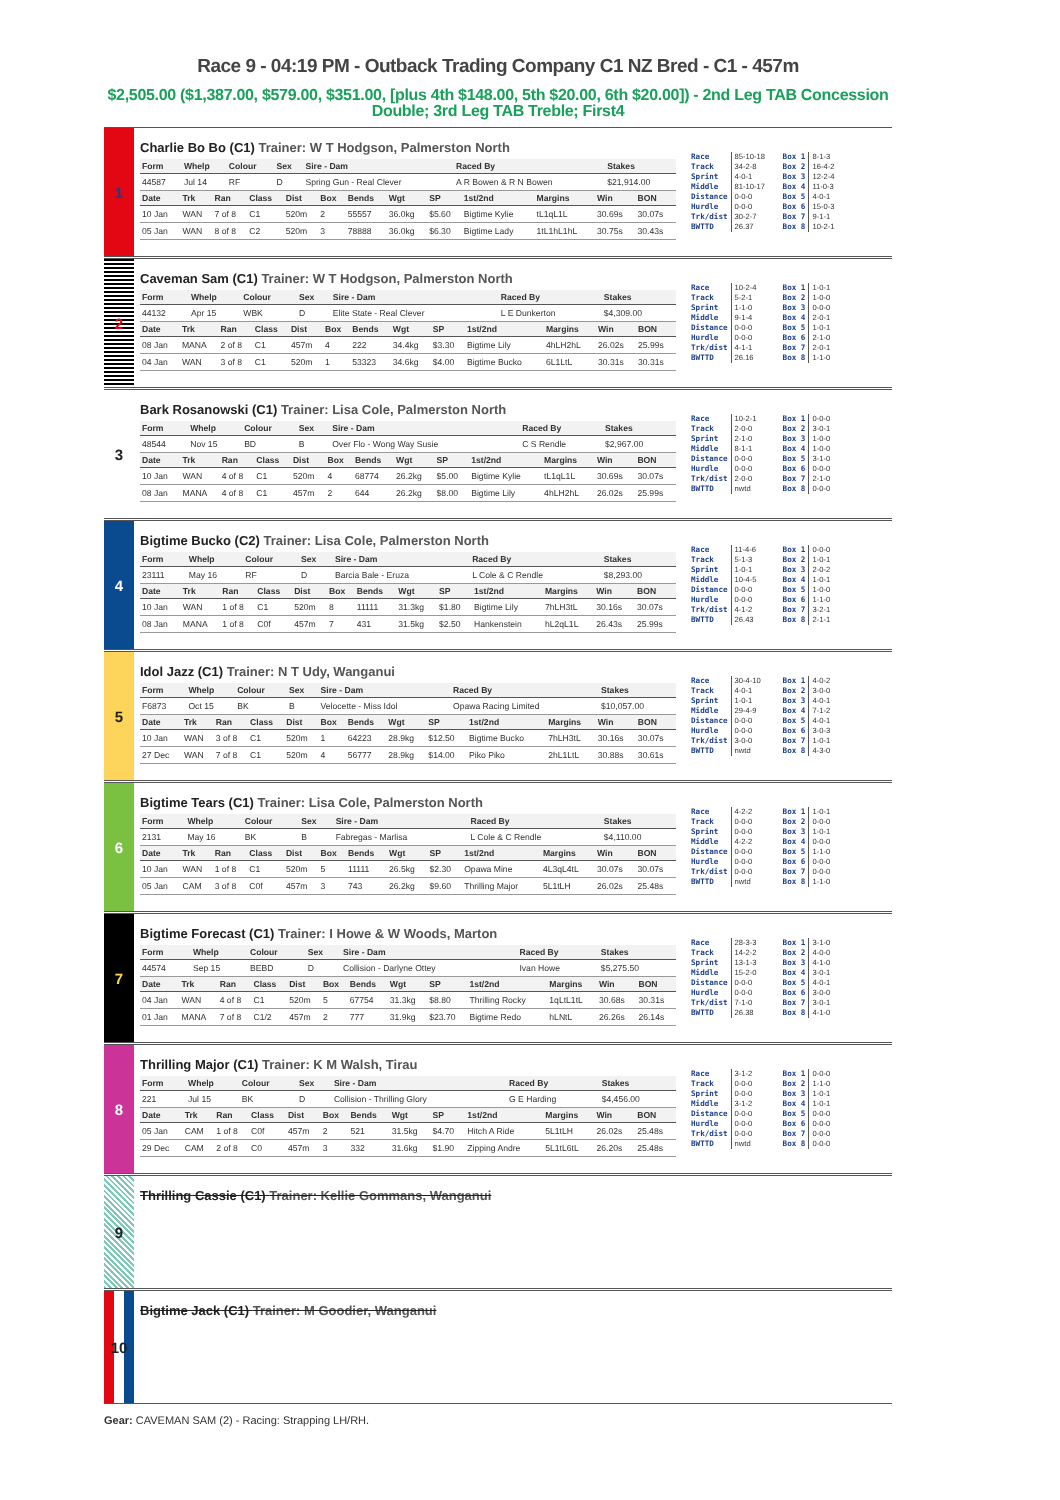Race 9 - 04:19 PM - Outback Trading Company C1 NZ Bred - C1 - 457m
$2,505.00 ($1,387.00, $579.00, $351.00, [plus 4th $148.00, 5th $20.00, 6th $20.00]) - 2nd Leg TAB Concession Double; 3rd Leg TAB Treble; First4
1
Charlie Bo Bo (C1) Trainer: W T Hodgson, Palmerston North
| Form | Whelp | Colour | Sex | Sire - Dam | Raced By | Stakes |
| --- | --- | --- | --- | --- | --- | --- |
| 44587 | Jul 14 | RF | D | Spring Gun - Real Clever | A R Bowen & R N Bowen | $21,914.00 |
| Date | Trk | Ran | Class | Dist | Box | Bends | Wgt | SP | 1st/2nd | Margins | Win | BON |
| --- | --- | --- | --- | --- | --- | --- | --- | --- | --- | --- | --- | --- |
| 10 Jan | WAN | 7 of 8 | C1 | 520m | 2 | 55557 | 36.0kg | $5.60 | Bigtime Kylie | tL1qL1L | 30.69s | 30.07s |
| 05 Jan | WAN | 8 of 8 | C2 | 520m | 3 | 78888 | 36.0kg | $6.30 | Bigtime Lady | 1tL1hL1hL | 30.75s | 30.43s |
| Race | 85-10-18 | Box 1 | 8-1-3 |
| Track | 34-2-8 | Box 2 | 16-4-2 |
| Sprint | 4-0-1 | Box 3 | 12-2-4 |
| Middle | 81-10-17 | Box 4 | 11-0-3 |
| Distance | 0-0-0 | Box 5 | 4-0-1 |
| Hurdle | 0-0-0 | Box 6 | 15-0-3 |
| Trk/dist | 30-2-7 | Box 7 | 9-1-1 |
| BWTTD | 26.37 | Box 8 | 10-2-1 |
2
Caveman Sam (C1) Trainer: W T Hodgson, Palmerston North
| Form | Whelp | Colour | Sex | Sire - Dam | Raced By | Stakes |
| --- | --- | --- | --- | --- | --- | --- |
| 44132 | Apr 15 | WBK | D | Elite State - Real Clever | L E Dunkerton | $4,309.00 |
| Date | Trk | Ran | Class | Dist | Box | Bends | Wgt | SP | 1st/2nd | Margins | Win | BON |
| --- | --- | --- | --- | --- | --- | --- | --- | --- | --- | --- | --- | --- |
| 08 Jan | MANA | 2 of 8 | C1 | 457m | 4 | 222 | 34.4kg | $3.30 | Bigtime Lily | 4hLH2hL | 26.02s | 25.99s |
| 04 Jan | WAN | 3 of 8 | C1 | 520m | 1 | 53323 | 34.6kg | $4.00 | Bigtime Bucko | 6L1LtL | 30.31s | 30.31s |
| Race | 10-2-4 | Box 1 | 1-0-1 |
| Track | 5-2-1 | Box 2 | 1-0-0 |
| Sprint | 1-1-0 | Box 3 | 0-0-0 |
| Middle | 9-1-4 | Box 4 | 2-0-1 |
| Distance | 0-0-0 | Box 5 | 1-0-1 |
| Hurdle | 0-0-0 | Box 6 | 2-1-0 |
| Trk/dist | 4-1-1 | Box 7 | 2-0-1 |
| BWTTD | 26.16 | Box 8 | 1-1-0 |
3
Bark Rosanowski (C1) Trainer: Lisa Cole, Palmerston North
| Form | Whelp | Colour | Sex | Sire - Dam | Raced By | Stakes |
| --- | --- | --- | --- | --- | --- | --- |
| 48544 | Nov 15 | BD | B | Over Flo - Wong Way Susie | C S Rendle | $2,967.00 |
| Date | Trk | Ran | Class | Dist | Box | Bends | Wgt | SP | 1st/2nd | Margins | Win | BON |
| --- | --- | --- | --- | --- | --- | --- | --- | --- | --- | --- | --- | --- |
| 10 Jan | WAN | 4 of 8 | C1 | 520m | 4 | 68774 | 26.2kg | $5.00 | Bigtime Kylie | tL1qL1L | 30.69s | 30.07s |
| 08 Jan | MANA | 4 of 8 | C1 | 457m | 2 | 644 | 26.2kg | $8.00 | Bigtime Lily | 4hLH2hL | 26.02s | 25.99s |
| Race | 10-2-1 | Box 1 | 0-0-0 |
| Track | 2-0-0 | Box 2 | 3-0-1 |
| Sprint | 2-1-0 | Box 3 | 1-0-0 |
| Middle | 8-1-1 | Box 4 | 1-0-0 |
| Distance | 0-0-0 | Box 5 | 3-1-0 |
| Hurdle | 0-0-0 | Box 6 | 0-0-0 |
| Trk/dist | 2-0-0 | Box 7 | 2-1-0 |
| BWTTD | nwtd | Box 8 | 0-0-0 |
4
Bigtime Bucko (C2) Trainer: Lisa Cole, Palmerston North
| Form | Whelp | Colour | Sex | Sire - Dam | Raced By | Stakes |
| --- | --- | --- | --- | --- | --- | --- |
| 23111 | May 16 | RF | D | Barcia Bale - Eruza | L Cole & C Rendle | $8,293.00 |
| Date | Trk | Ran | Class | Dist | Box | Bends | Wgt | SP | 1st/2nd | Margins | Win | BON |
| --- | --- | --- | --- | --- | --- | --- | --- | --- | --- | --- | --- | --- |
| 10 Jan | WAN | 1 of 8 | C1 | 520m | 8 | 11111 | 31.3kg | $1.80 | Bigtime Lily | 7hLH3tL | 30.16s | 30.07s |
| 08 Jan | MANA | 1 of 8 | C0f | 457m | 7 | 431 | 31.5kg | $2.50 | Hankenstein | hL2qL1L | 26.43s | 25.99s |
| Race | 11-4-6 | Box 1 | 0-0-0 |
| Track | 5-1-3 | Box 2 | 1-0-1 |
| Sprint | 1-0-1 | Box 3 | 2-0-2 |
| Middle | 10-4-5 | Box 4 | 1-0-1 |
| Distance | 0-0-0 | Box 5 | 1-0-0 |
| Hurdle | 0-0-0 | Box 6 | 1-1-0 |
| Trk/dist | 4-1-2 | Box 7 | 3-2-1 |
| BWTTD | 26.43 | Box 8 | 2-1-1 |
5
Idol Jazz (C1) Trainer: N T Udy, Wanganui
| Form | Whelp | Colour | Sex | Sire - Dam | Raced By | Stakes |
| --- | --- | --- | --- | --- | --- | --- |
| F6873 | Oct 15 | BK | B | Velocette - Miss Idol | Opawa Racing Limited | $10,057.00 |
| Date | Trk | Ran | Class | Dist | Box | Bends | Wgt | SP | 1st/2nd | Margins | Win | BON |
| --- | --- | --- | --- | --- | --- | --- | --- | --- | --- | --- | --- | --- |
| 10 Jan | WAN | 3 of 8 | C1 | 520m | 1 | 64223 | 28.9kg | $12.50 | Bigtime Bucko | 7hLH3tL | 30.16s | 30.07s |
| 27 Dec | WAN | 7 of 8 | C1 | 520m | 4 | 56777 | 28.9kg | $14.00 | Piko Piko | 2hL1LtL | 30.88s | 30.61s |
| Race | 30-4-10 | Box 1 | 4-0-2 |
| Track | 4-0-1 | Box 2 | 3-0-0 |
| Sprint | 1-0-1 | Box 3 | 4-0-1 |
| Middle | 29-4-9 | Box 4 | 7-1-2 |
| Distance | 0-0-0 | Box 5 | 4-0-1 |
| Hurdle | 0-0-0 | Box 6 | 3-0-3 |
| Trk/dist | 3-0-0 | Box 7 | 1-0-1 |
| BWTTD | nwtd | Box 8 | 4-3-0 |
6
Bigtime Tears (C1) Trainer: Lisa Cole, Palmerston North
| Form | Whelp | Colour | Sex | Sire - Dam | Raced By | Stakes |
| --- | --- | --- | --- | --- | --- | --- |
| 2131 | May 16 | BK | B | Fabregas - Marlisa | L Cole & C Rendle | $4,110.00 |
| Date | Trk | Ran | Class | Dist | Box | Bends | Wgt | SP | 1st/2nd | Margins | Win | BON |
| --- | --- | --- | --- | --- | --- | --- | --- | --- | --- | --- | --- | --- |
| 10 Jan | WAN | 1 of 8 | C1 | 520m | 5 | 11111 | 26.5kg | $2.30 | Opawa Mine | 4L3qL4tL | 30.07s | 30.07s |
| 05 Jan | CAM | 3 of 8 | C0f | 457m | 3 | 743 | 26.2kg | $9.60 | Thrilling Major | 5L1tLH | 26.02s | 25.48s |
| Race | 4-2-2 | Box 1 | 1-0-1 |
| Track | 0-0-0 | Box 2 | 0-0-0 |
| Sprint | 0-0-0 | Box 3 | 1-0-1 |
| Middle | 4-2-2 | Box 4 | 0-0-0 |
| Distance | 0-0-0 | Box 5 | 1-1-0 |
| Hurdle | 0-0-0 | Box 6 | 0-0-0 |
| Trk/dist | 0-0-0 | Box 7 | 0-0-0 |
| BWTTD | nwtd | Box 8 | 1-1-0 |
7
Bigtime Forecast (C1) Trainer: I Howe & W Woods, Marton
| Form | Whelp | Colour | Sex | Sire - Dam | Raced By | Stakes |
| --- | --- | --- | --- | --- | --- | --- |
| 44574 | Sep 15 | BEBD | D | Collision - Darlyne Ottey | Ivan Howe | $5,275.50 |
| Date | Trk | Ran | Class | Dist | Box | Bends | Wgt | SP | 1st/2nd | Margins | Win | BON |
| --- | --- | --- | --- | --- | --- | --- | --- | --- | --- | --- | --- | --- |
| 04 Jan | WAN | 4 of 8 | C1 | 520m | 5 | 67754 | 31.3kg | $8.80 | Thrilling Rocky | 1qLtL1tL | 30.68s | 30.31s |
| 01 Jan | MANA | 7 of 8 | C1/2 | 457m | 2 | 777 | 31.9kg | $23.70 | Bigtime Redo | hLNtL | 26.26s | 26.14s |
| Race | 28-3-3 | Box 1 | 3-1-0 |
| Track | 14-2-2 | Box 2 | 4-0-0 |
| Sprint | 13-1-3 | Box 3 | 4-1-0 |
| Middle | 15-2-0 | Box 4 | 3-0-1 |
| Distance | 0-0-0 | Box 5 | 4-0-1 |
| Hurdle | 0-0-0 | Box 6 | 3-0-0 |
| Trk/dist | 7-1-0 | Box 7 | 3-0-1 |
| BWTTD | 26.38 | Box 8 | 4-1-0 |
8
Thrilling Major (C1) Trainer: K M Walsh, Tirau
| Form | Whelp | Colour | Sex | Sire - Dam | Raced By | Stakes |
| --- | --- | --- | --- | --- | --- | --- |
| 221 | Jul 15 | BK | D | Collision - Thrilling Glory | G E Harding | $4,456.00 |
| Date | Trk | Ran | Class | Dist | Box | Bends | Wgt | SP | 1st/2nd | Margins | Win | BON |
| --- | --- | --- | --- | --- | --- | --- | --- | --- | --- | --- | --- | --- |
| 05 Jan | CAM | 1 of 8 | C0f | 457m | 2 | 521 | 31.5kg | $4.70 | Hitch A Ride | 5L1tLH | 26.02s | 25.48s |
| 29 Dec | CAM | 2 of 8 | C0 | 457m | 3 | 332 | 31.6kg | $1.90 | Zipping Andre | 5L1tL6tL | 26.20s | 25.48s |
| Race | 3-1-2 | Box 1 | 0-0-0 |
| Track | 0-0-0 | Box 2 | 1-1-0 |
| Sprint | 0-0-0 | Box 3 | 1-0-1 |
| Middle | 3-1-2 | Box 4 | 1-0-1 |
| Distance | 0-0-0 | Box 5 | 0-0-0 |
| Hurdle | 0-0-0 | Box 6 | 0-0-0 |
| Trk/dist | 0-0-0 | Box 7 | 0-0-0 |
| BWTTD | nwtd | Box 8 | 0-0-0 |
9
Thrilling Cassie (C1) Trainer: Kellie Gommans, Wanganui
10
Bigtime Jack (C1) Trainer: M Goodier, Wanganui
Gear: CAVEMAN SAM (2) - Racing: Strapping LH/RH.